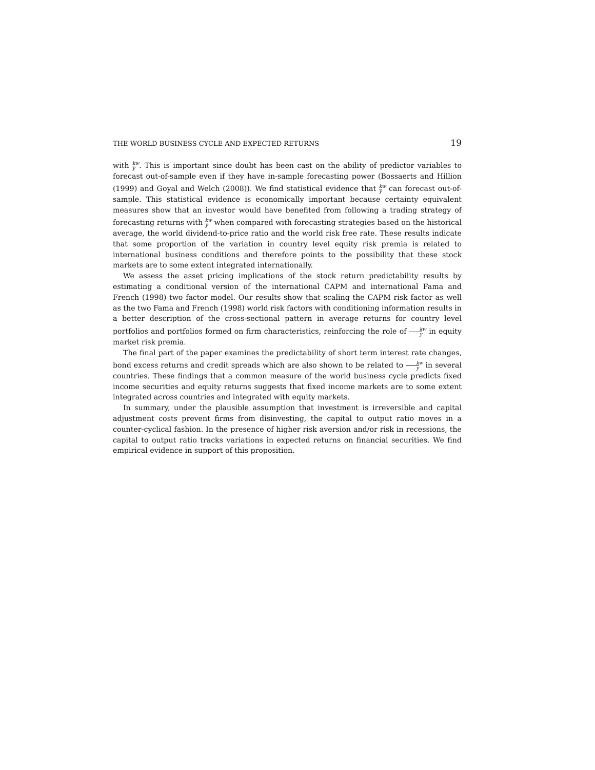THE WORLD BUSINESS CYCLE AND EXPECTED RETURNS 19
with k y<sup>w</sup>. This is important since doubt has been cast on the ability of predictor variables to forecast out-of-sample even if they have in-sample forecasting power (Bossaerts and Hillion (1999) and Goyal and Welch (2008)). We find statistical evidence that k y<sup>w</sup> can forecast out-of-sample. This statistical evidence is economically important because certainty equivalent measures show that an investor would have benefited from following a trading strategy of forecasting returns with k y<sup>w</sup> when compared with forecasting strategies based on the historical average, the world dividend-to-price ratio and the world risk free rate. These results indicate that some proportion of the variation in country level equity risk premia is related to international business conditions and therefore points to the possibility that these stock markets are to some extent integrated internationally.
We assess the asset pricing implications of the stock return predictability results by estimating a conditional version of the international CAPM and international Fama and French (1998) two factor model. Our results show that scaling the CAPM risk factor as well as the two Fama and French (1998) world risk factors with conditioning information results in a better description of the cross-sectional pattern in average returns for country level portfolios and portfolios formed on firm characteristics, reinforcing the role of k y<sup>w</sup> in equity market risk premia.
The final part of the paper examines the predictability of short term interest rate changes, bond excess returns and credit spreads which are also shown to be related to k y<sup>w</sup> in several countries. These findings that a common measure of the world business cycle predicts fixed income securities and equity returns suggests that fixed income markets are to some extent integrated across countries and integrated with equity markets.
In summary, under the plausible assumption that investment is irreversible and capital adjustment costs prevent firms from disinvesting, the capital to output ratio moves in a counter-cyclical fashion. In the presence of higher risk aversion and/or risk in recessions, the capital to output ratio tracks variations in expected returns on financial securities. We find empirical evidence in support of this proposition.